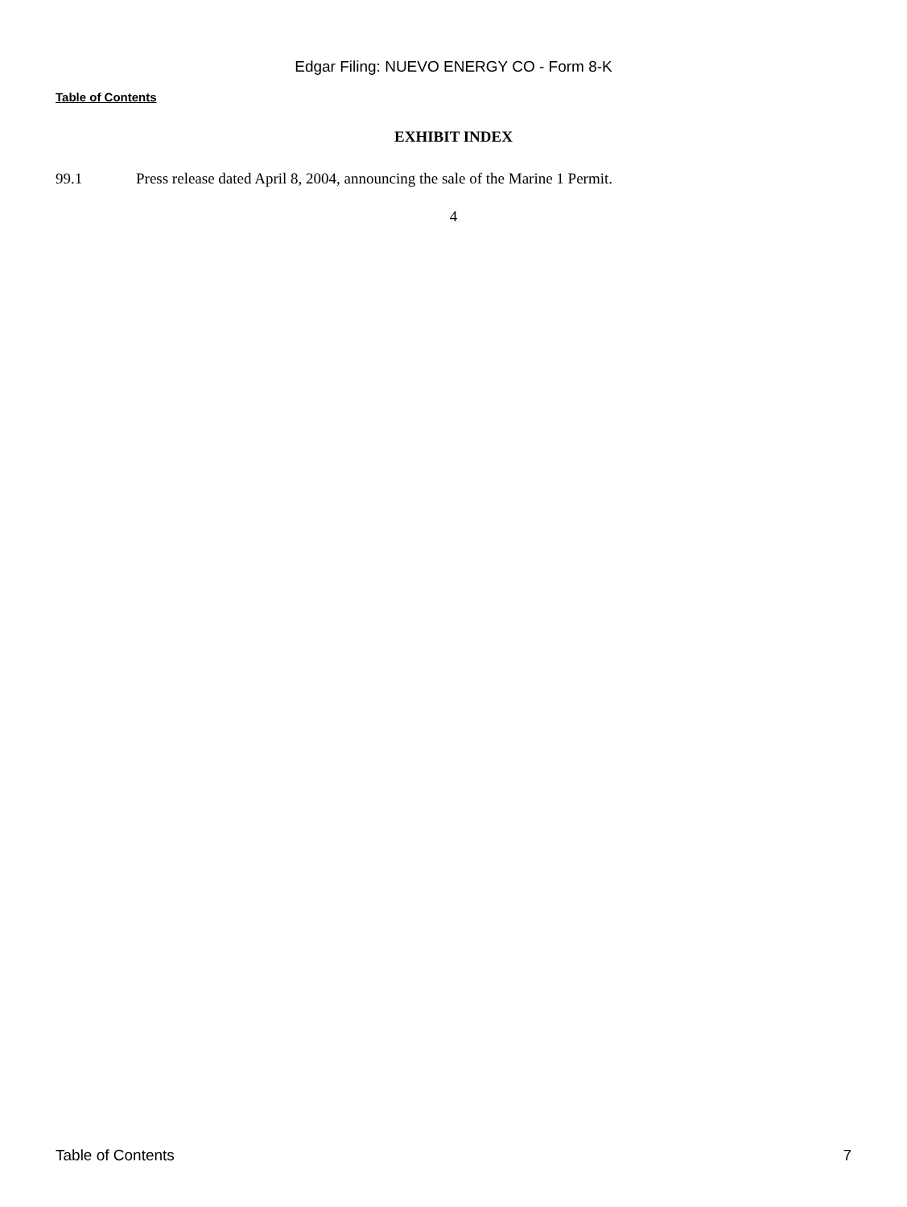Edgar Filing: NUEVO ENERGY CO - Form 8-K
Table of Contents
EXHIBIT INDEX
99.1 Press release dated April 8, 2004, announcing the sale of the Marine 1 Permit.
4
Table of Contents 7